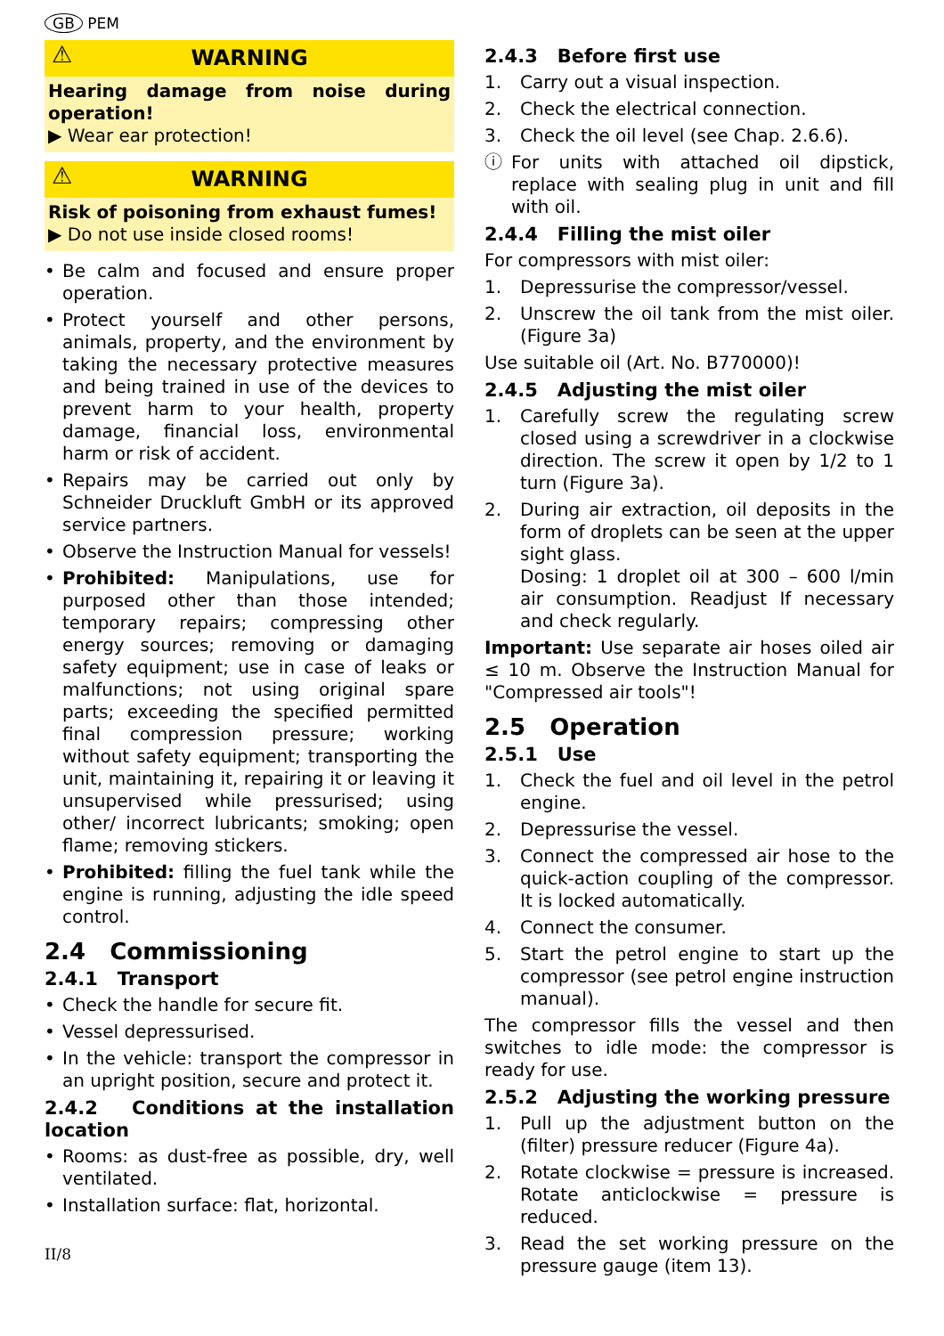GB PEM
⚠ WARNING
Hearing damage from noise during operation!
▶ Wear ear protection!
⚠ WARNING
Risk of poisoning from exhaust fumes!
▶ Do not use inside closed rooms!
• Be calm and focused and ensure proper operation.
• Protect yourself and other persons, animals, property, and the environment by taking the necessary protective measures and being trained in use of the devices to prevent harm to your health, property damage, financial loss, environmental harm or risk of accident.
• Repairs may be carried out only by Schneider Druckluft GmbH or its approved service partners.
• Observe the Instruction Manual for vessels!
• Prohibited: Manipulations, use for purposed other than those intended; temporary repairs; compressing other energy sources; removing or damaging safety equipment; use in case of leaks or malfunctions; not using original spare parts; exceeding the specified permitted final compression pressure; working without safety equipment; transporting the unit, maintaining it, repairing it or leaving it unsupervised while pressurised; using other/ incorrect lubricants; smoking; open flame; removing stickers.
• Prohibited: filling the fuel tank while the engine is running, adjusting the idle speed control.
2.4 Commissioning
2.4.1 Transport
• Check the handle for secure fit.
• Vessel depressurised.
• In the vehicle: transport the compressor in an upright position, secure and protect it.
2.4.2 Conditions at the installation location
• Rooms: as dust-free as possible, dry, well ventilated.
• Installation surface: flat, horizontal.
II/8
2.4.3 Before first use
1. Carry out a visual inspection.
2. Check the electrical connection.
3. Check the oil level (see Chap. 2.6.6).
ⓘ For units with attached oil dipstick, replace with sealing plug in unit and fill with oil.
2.4.4 Filling the mist oiler
For compressors with mist oiler:
1. Depressurise the compressor/vessel.
2. Unscrew the oil tank from the mist oiler. (Figure 3a)
Use suitable oil (Art. No. B770000)!
2.4.5 Adjusting the mist oiler
1. Carefully screw the regulating screw closed using a screwdriver in a clockwise direction. The screw it open by 1/2 to 1 turn (Figure 3a).
2. During air extraction, oil deposits in the form of droplets can be seen at the upper sight glass.
Dosing: 1 droplet oil at 300 – 600 l/min air consumption. Readjust If necessary and check regularly.
Important: Use separate air hoses oiled air ≤ 10 m. Observe the Instruction Manual for "Compressed air tools"!
2.5 Operation
2.5.1 Use
1. Check the fuel and oil level in the petrol engine.
2. Depressurise the vessel.
3. Connect the compressed air hose to the quick-action coupling of the compressor. It is locked automatically.
4. Connect the consumer.
5. Start the petrol engine to start up the compressor (see petrol engine instruction manual).
The compressor fills the vessel and then switches to idle mode: the compressor is ready for use.
2.5.2 Adjusting the working pressure
1. Pull up the adjustment button on the (filter) pressure reducer (Figure 4a).
2. Rotate clockwise = pressure is increased. Rotate anticlockwise = pressure is reduced.
3. Read the set working pressure on the pressure gauge (item 13).